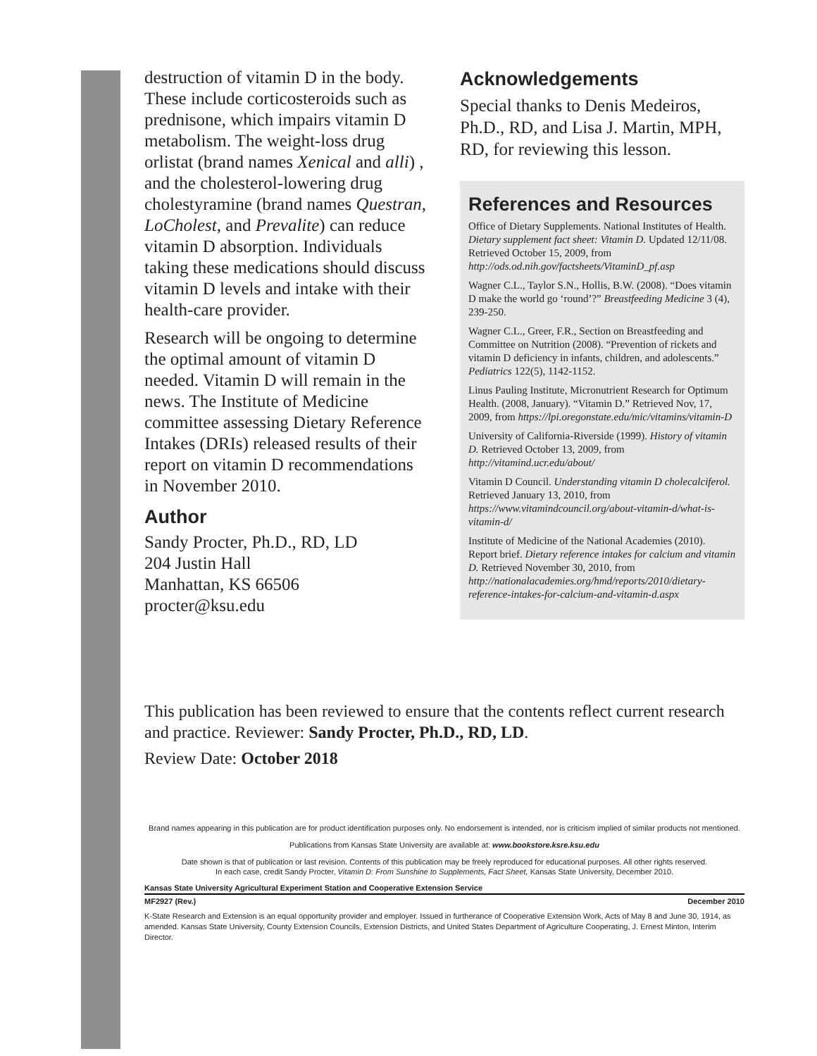destruction of vitamin D in the body. These include corticosteroids such as prednisone, which impairs vitamin D metabolism. The weight-loss drug orlistat (brand names Xenical and alli) , and the cholesterol-lowering drug cholestyramine (brand names Questran, LoCholest, and Prevalite) can reduce vitamin D absorption. Individuals taking these medications should discuss vitamin D levels and intake with their health-care provider.
Research will be ongoing to determine the optimal amount of vitamin D needed. Vitamin D will remain in the news. The Institute of Medicine committee assessing Dietary Reference Intakes (DRIs) released results of their report on vitamin D recommendations in November 2010.
Author
Sandy Procter, Ph.D., RD, LD
204 Justin Hall
Manhattan, KS 66506
procter@ksu.edu
Acknowledgements
Special thanks to Denis Medeiros, Ph.D., RD, and Lisa J. Martin, MPH, RD, for reviewing this lesson.
References and Resources
Office of Dietary Supplements. National Institutes of Health. Dietary supplement fact sheet: Vitamin D. Updated 12/11/08. Retrieved October 15, 2009, from http://ods.od.nih.gov/factsheets/VitaminD_pf.asp
Wagner C.L., Taylor S.N., Hollis, B.W. (2008). “Does vitamin D make the world go ‘round’?” Breastfeeding Medicine 3 (4), 239-250.
Wagner C.L., Greer, F.R., Section on Breastfeeding and Committee on Nutrition (2008). “Prevention of rickets and vitamin D deficiency in infants, children, and adolescents.” Pediatrics 122(5), 1142-1152.
Linus Pauling Institute, Micronutrient Research for Optimum Health. (2008, January). “Vitamin D.” Retrieved Nov, 17, 2009, from https://lpi.oregonstate.edu/mic/vitamins/vitamin-D
University of California-Riverside (1999). History of vitamin D. Retrieved October 13, 2009, from http://vitamind.ucr.edu/about/
Vitamin D Council. Understanding vitamin D cholecalciferol. Retrieved January 13, 2010, from https://www.vitamindcouncil.org/about-vitamin-d/what-is-vitamin-d/
Institute of Medicine of the National Academies (2010). Report brief. Dietary reference intakes for calcium and vitamin D. Retrieved November 30, 2010, from http://nationalacademies.org/hmd/reports/2010/dietary-reference-intakes-for-calcium-and-vitamin-d.aspx
This publication has been reviewed to ensure that the contents reflect current research and practice. Reviewer: Sandy Procter, Ph.D., RD, LD.
Review Date: October 2018
Brand names appearing in this publication are for product identification purposes only. No endorsement is intended, nor is criticism implied of similar products not mentioned.
Publications from Kansas State University are available at: www.bookstore.ksre.ksu.edu
Date shown is that of publication or last revision. Contents of this publication may be freely reproduced for educational purposes. All other rights reserved.
In each case, credit Sandy Procter, Vitamin D: From Sunshine to Supplements, Fact Sheet, Kansas State University, December 2010.
Kansas State University Agricultural Experiment Station and Cooperative Extension Service
MF2927 (Rev.) December 2010
K-State Research and Extension is an equal opportunity provider and employer. Issued in furtherance of Cooperative Extension Work, Acts of May 8 and June 30, 1914, as amended. Kansas State University, County Extension Councils, Extension Districts, and United States Department of Agriculture Cooperating, J. Ernest Minton, Interim Director.